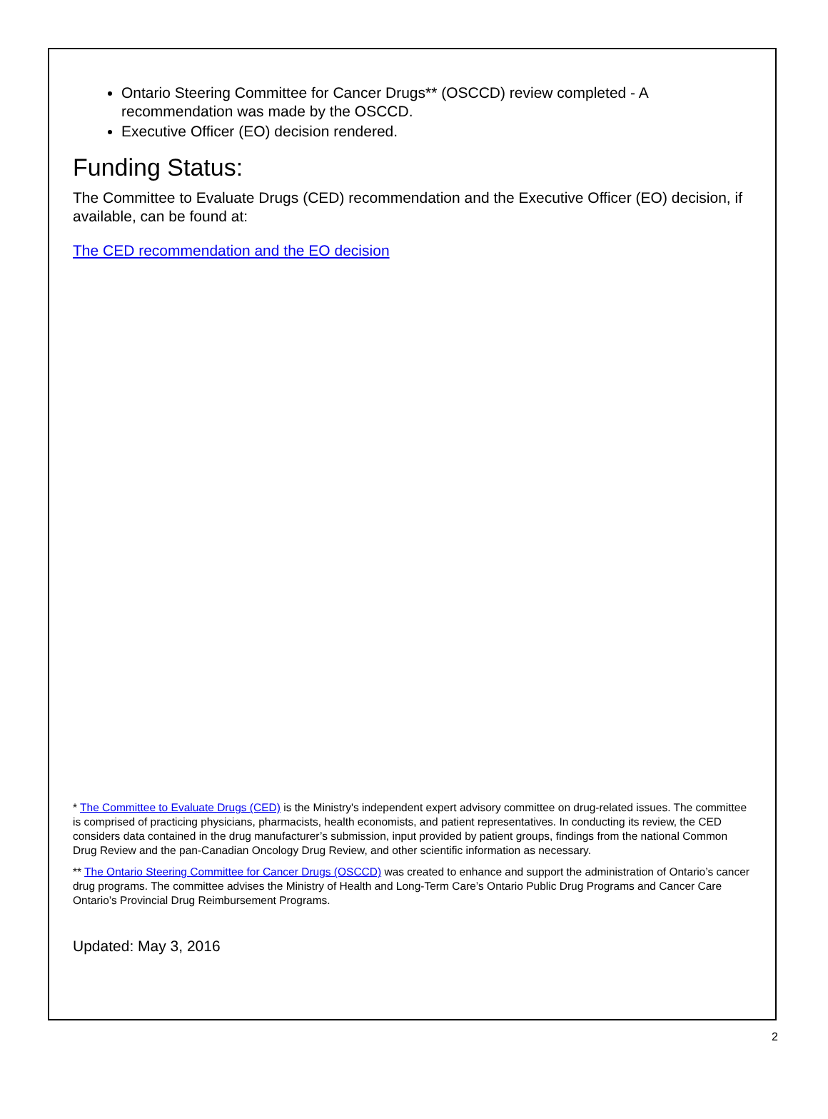Ontario Steering Committee for Cancer Drugs** (OSCCD) review completed - A recommendation was made by the OSCCD.
Executive Officer (EO) decision rendered.
Funding Status:
The Committee to Evaluate Drugs (CED) recommendation and the Executive Officer (EO) decision, if available, can be found at:
The CED recommendation and the EO decision
* The Committee to Evaluate Drugs (CED) is the Ministry's independent expert advisory committee on drug-related issues. The committee is comprised of practicing physicians, pharmacists, health economists, and patient representatives. In conducting its review, the CED considers data contained in the drug manufacturer’s submission, input provided by patient groups, findings from the national Common Drug Review and the pan-Canadian Oncology Drug Review, and other scientific information as necessary.
** The Ontario Steering Committee for Cancer Drugs (OSCCD) was created to enhance and support the administration of Ontario’s cancer drug programs. The committee advises the Ministry of Health and Long-Term Care’s Ontario Public Drug Programs and Cancer Care Ontario’s Provincial Drug Reimbursement Programs.
Updated: May 3, 2016
2